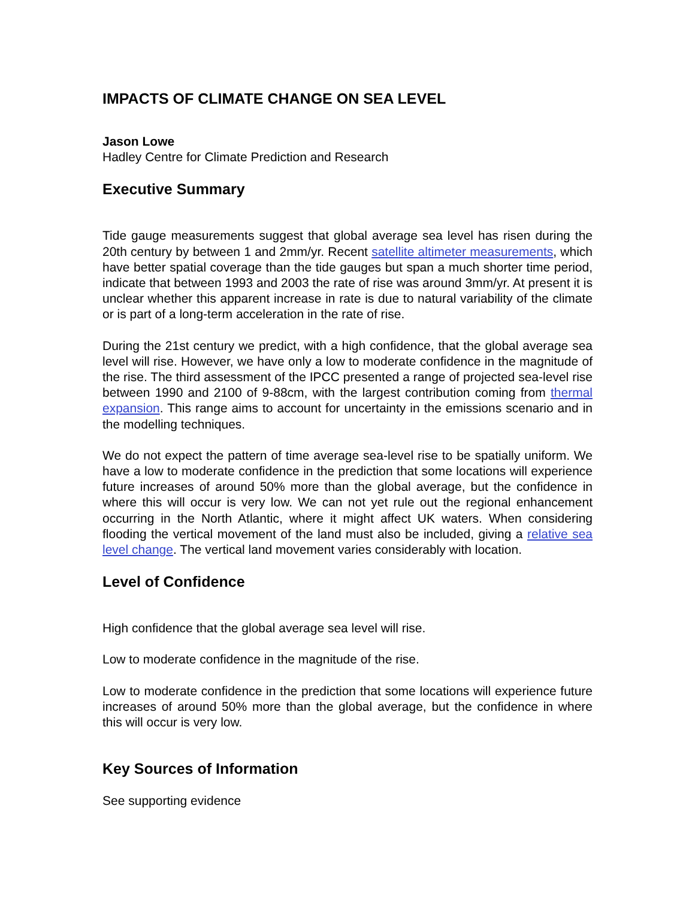IMPACTS OF CLIMATE CHANGE ON SEA LEVEL
Jason Lowe
Hadley Centre for Climate Prediction and Research
Executive Summary
Tide gauge measurements suggest that global average sea level has risen during the 20th century by between 1 and 2mm/yr. Recent satellite altimeter measurements, which have better spatial coverage than the tide gauges but span a much shorter time period, indicate that between 1993 and 2003 the rate of rise was around 3mm/yr. At present it is unclear whether this apparent increase in rate is due to natural variability of the climate or is part of a long-term acceleration in the rate of rise.
During the 21st century we predict, with a high confidence, that the global average sea level will rise. However, we have only a low to moderate confidence in the magnitude of the rise. The third assessment of the IPCC presented a range of projected sea-level rise between 1990 and 2100 of 9-88cm, with the largest contribution coming from thermal expansion. This range aims to account for uncertainty in the emissions scenario and in the modelling techniques.
We do not expect the pattern of time average sea-level rise to be spatially uniform. We have a low to moderate confidence in the prediction that some locations will experience future increases of around 50% more than the global average, but the confidence in where this will occur is very low. We can not yet rule out the regional enhancement occurring in the North Atlantic, where it might affect UK waters. When considering flooding the vertical movement of the land must also be included, giving a relative sea level change. The vertical land movement varies considerably with location.
Level of Confidence
High confidence that the global average sea level will rise.
Low to moderate confidence in the magnitude of the rise.
Low to moderate confidence in the prediction that some locations will experience future increases of around 50% more than the global average, but the confidence in where this will occur is very low.
Key Sources of Information
See supporting evidence